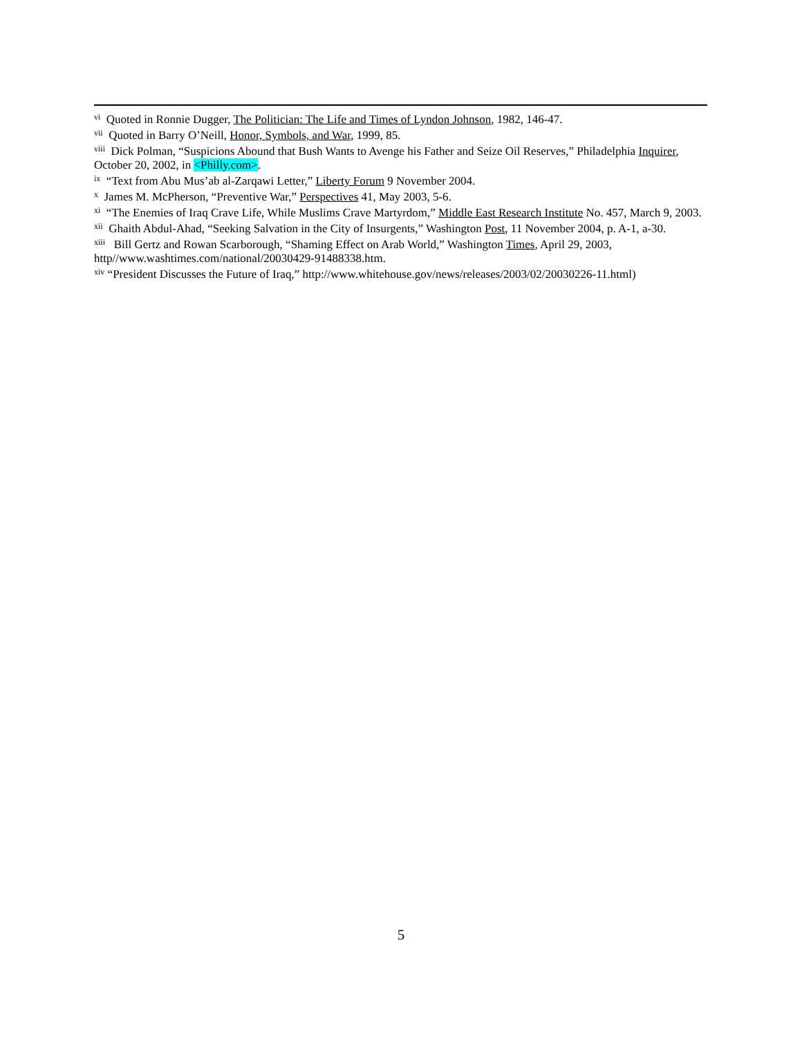<sup>vi</sup> Quoted in Ronnie Dugger, The Politician: The Life and Times of Lyndon Johnson, 1982, 146-47.
<sup>vii</sup> Quoted in Barry O’Neill, Honor, Symbols, and War, 1999, 85.
<sup>viii</sup> Dick Polman, “Suspicions Abound that Bush Wants to Avenge his Father and Seize Oil Reserves,” Philadelphia Inquirer, October 20, 2002, in <Philly.com>.
<sup>ix</sup> “Text from Abu Mus’ab al-Zarqawi Letter,” Liberty Forum 9 November 2004.
<sup>x</sup> James M. McPherson, “Preventive War,” Perspectives 41, May 2003, 5-6.
<sup>xi</sup> “The Enemies of Iraq Crave Life, While Muslims Crave Martyrdom,” Middle East Research Institute No. 457, March 9, 2003.
<sup>xii</sup> Ghaith Abdul-Ahad, “Seeking Salvation in the City of Insurgents,” Washington Post, 11 November 2004, p. A-1, a-30.
<sup>xiii</sup> Bill Gertz and Rowan Scarborough, “Shaming Effect on Arab World,” Washington Times, April 29, 2003, http//www.washtimes.com/national/20030429-91488338.htm.
<sup>xiv</sup> “President Discusses the Future of Iraq,” http://www.whitehouse.gov/news/releases/2003/02/20030226-11.html)
5